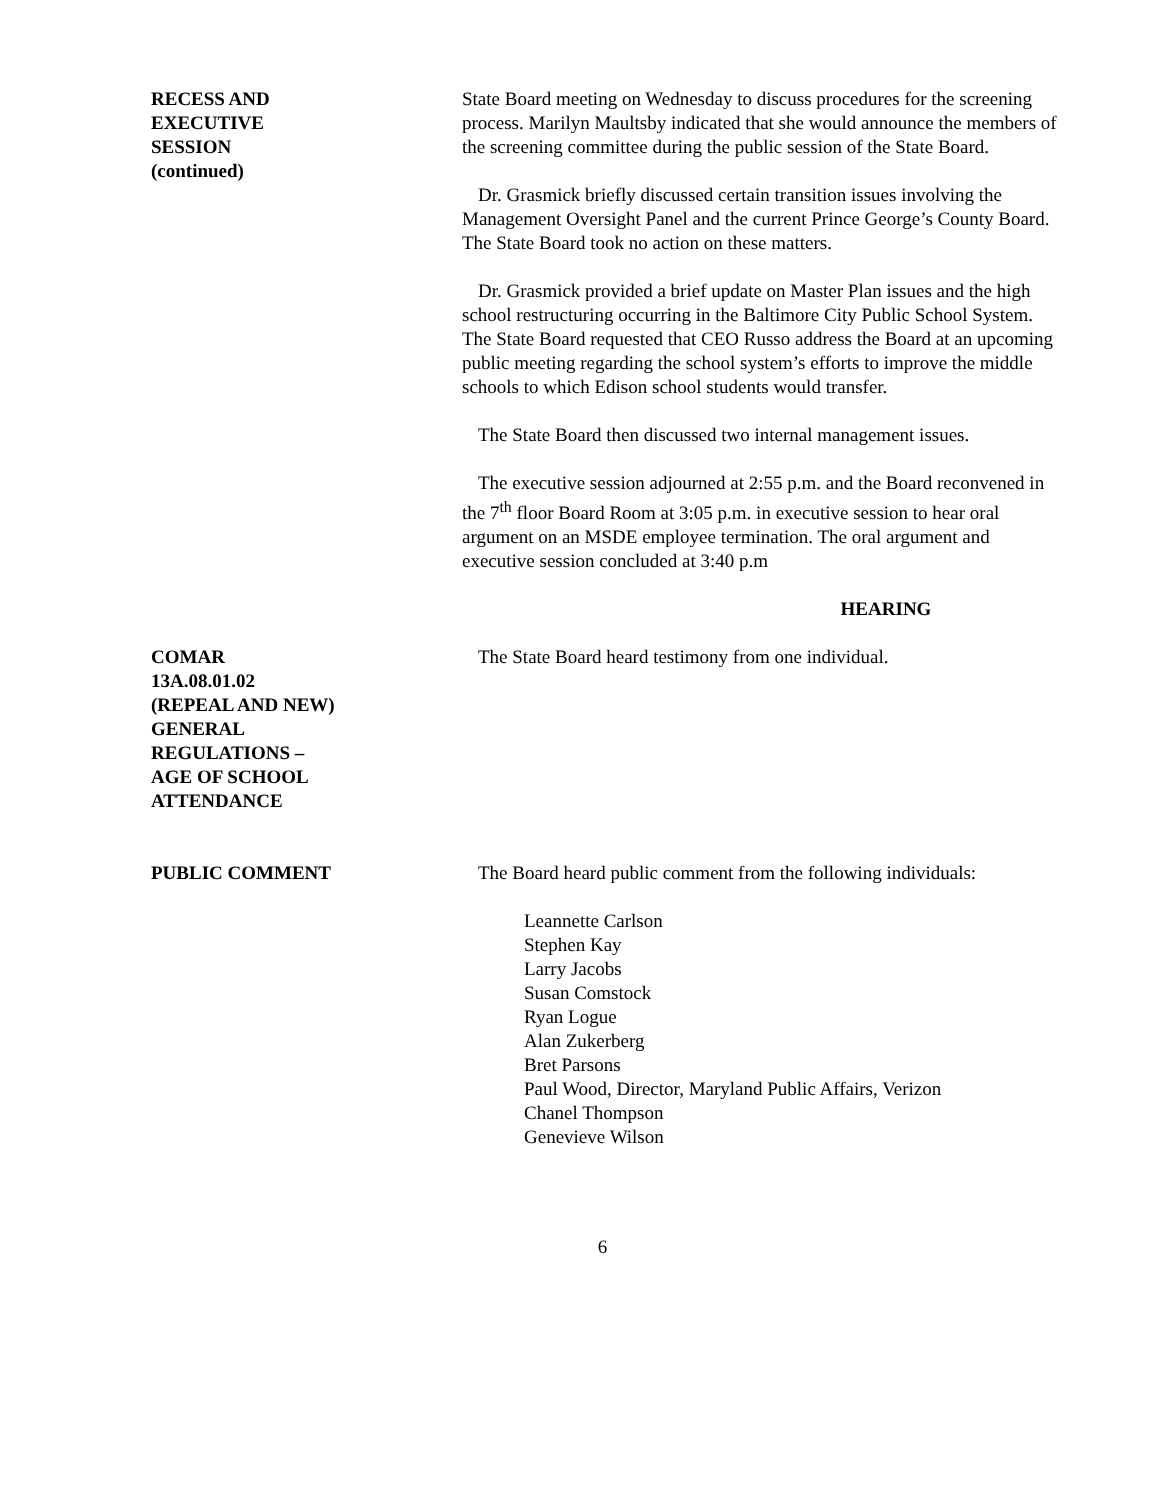RECESS AND
EXECUTIVE
SESSION
(continued)
State Board meeting on Wednesday to discuss procedures for the screening process. Marilyn Maultsby indicated that she would announce the members of the screening committee during the public session of the State Board.
Dr. Grasmick briefly discussed certain transition issues involving the Management Oversight Panel and the current Prince George’s County Board. The State Board took no action on these matters.
Dr. Grasmick provided a brief update on Master Plan issues and the high school restructuring occurring in the Baltimore City Public School System. The State Board requested that CEO Russo address the Board at an upcoming public meeting regarding the school system’s efforts to improve the middle schools to which Edison school students would transfer.
The State Board then discussed two internal management issues.
The executive session adjourned at 2:55 p.m. and the Board reconvened in the 7<sup>th</sup> floor Board Room at 3:05 p.m. in executive session to hear oral argument on an MSDE employee termination. The oral argument and executive session concluded at 3:40 p.m
HEARING
COMAR
13A.08.01.02
(REPEAL AND NEW)
GENERAL
REGULATIONS –
AGE OF SCHOOL
ATTENDANCE
The State Board heard testimony from one individual.
PUBLIC COMMENT The Board heard public comment from the following individuals:
Leannette Carlson
Stephen Kay
Larry Jacobs
Susan Comstock
Ryan Logue
Alan Zukerberg
Bret Parsons
Paul Wood, Director, Maryland Public Affairs, Verizon
Chanel Thompson
Genevieve Wilson
6